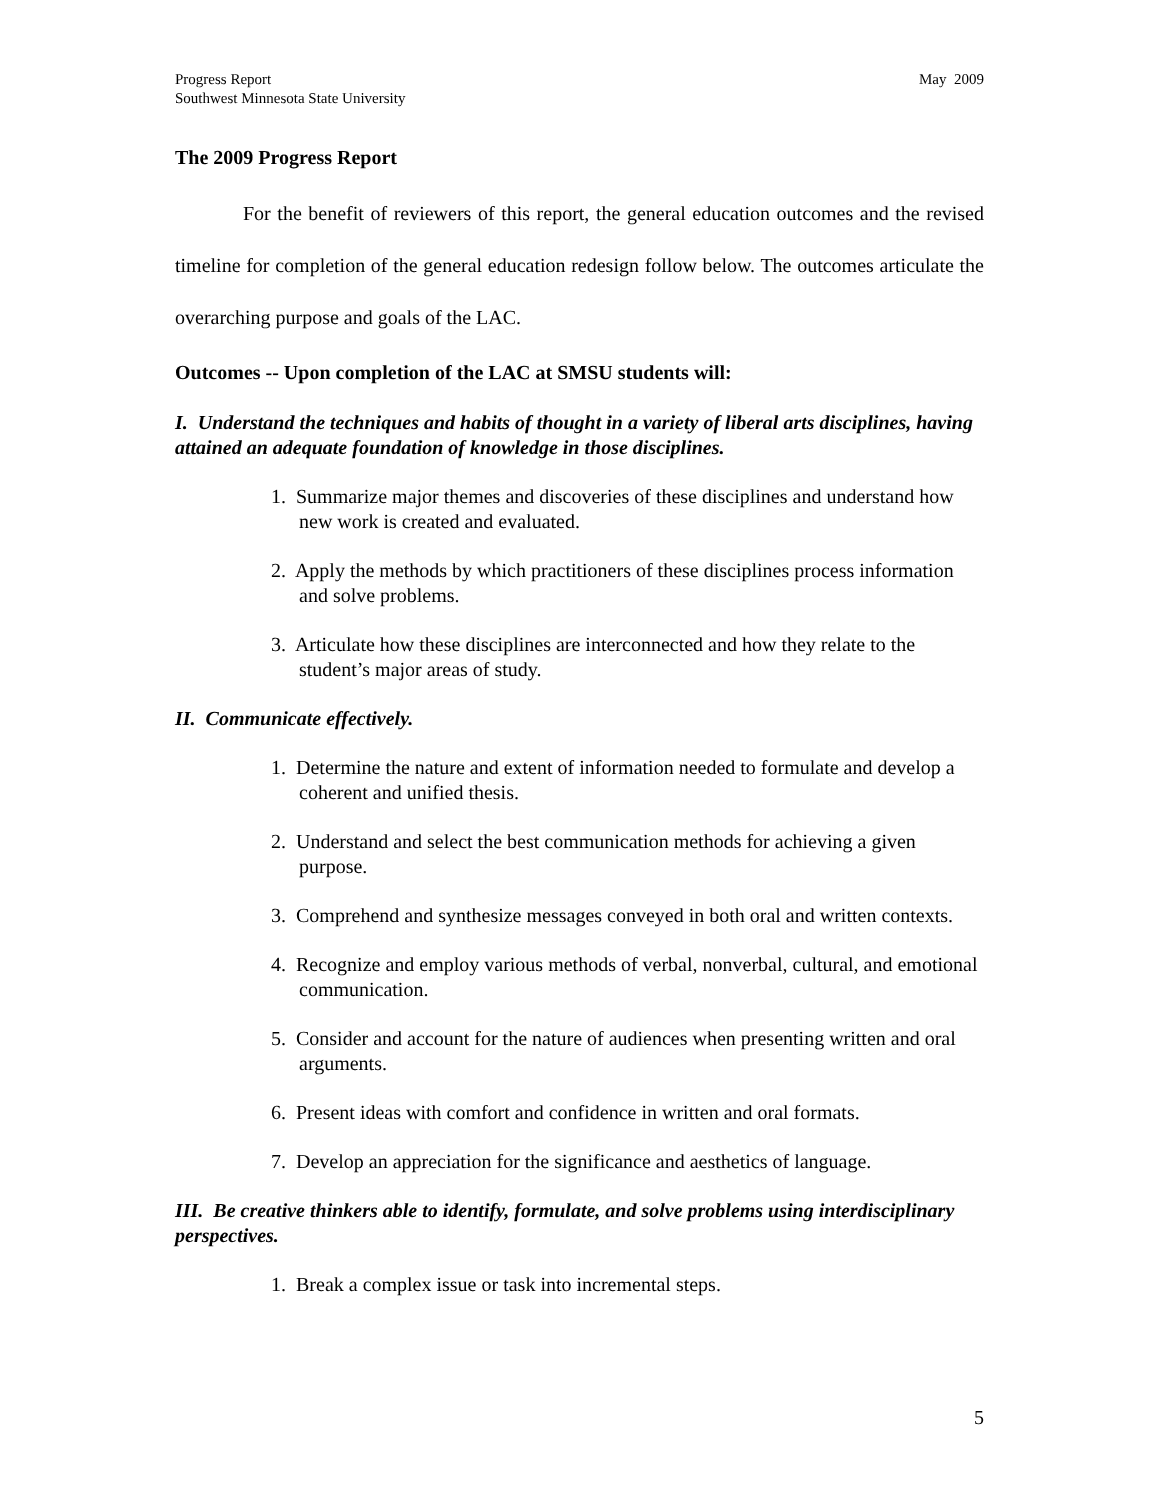Progress Report
Southwest Minnesota State University
May 2009
The 2009 Progress Report
For the benefit of reviewers of this report, the general education outcomes and the revised timeline for completion of the general education redesign follow below. The outcomes articulate the overarching purpose and goals of the LAC.
Outcomes -- Upon completion of the LAC at SMSU students will:
I. Understand the techniques and habits of thought in a variety of liberal arts disciplines, having attained an adequate foundation of knowledge in those disciplines.
1. Summarize major themes and discoveries of these disciplines and understand how new work is created and evaluated.
2. Apply the methods by which practitioners of these disciplines process information and solve problems.
3. Articulate how these disciplines are interconnected and how they relate to the student’s major areas of study.
II. Communicate effectively.
1. Determine the nature and extent of information needed to formulate and develop a coherent and unified thesis.
2. Understand and select the best communication methods for achieving a given purpose.
3. Comprehend and synthesize messages conveyed in both oral and written contexts.
4. Recognize and employ various methods of verbal, nonverbal, cultural, and emotional communication.
5. Consider and account for the nature of audiences when presenting written and oral arguments.
6. Present ideas with comfort and confidence in written and oral formats.
7. Develop an appreciation for the significance and aesthetics of language.
III. Be creative thinkers able to identify, formulate, and solve problems using interdisciplinary perspectives.
1. Break a complex issue or task into incremental steps.
5